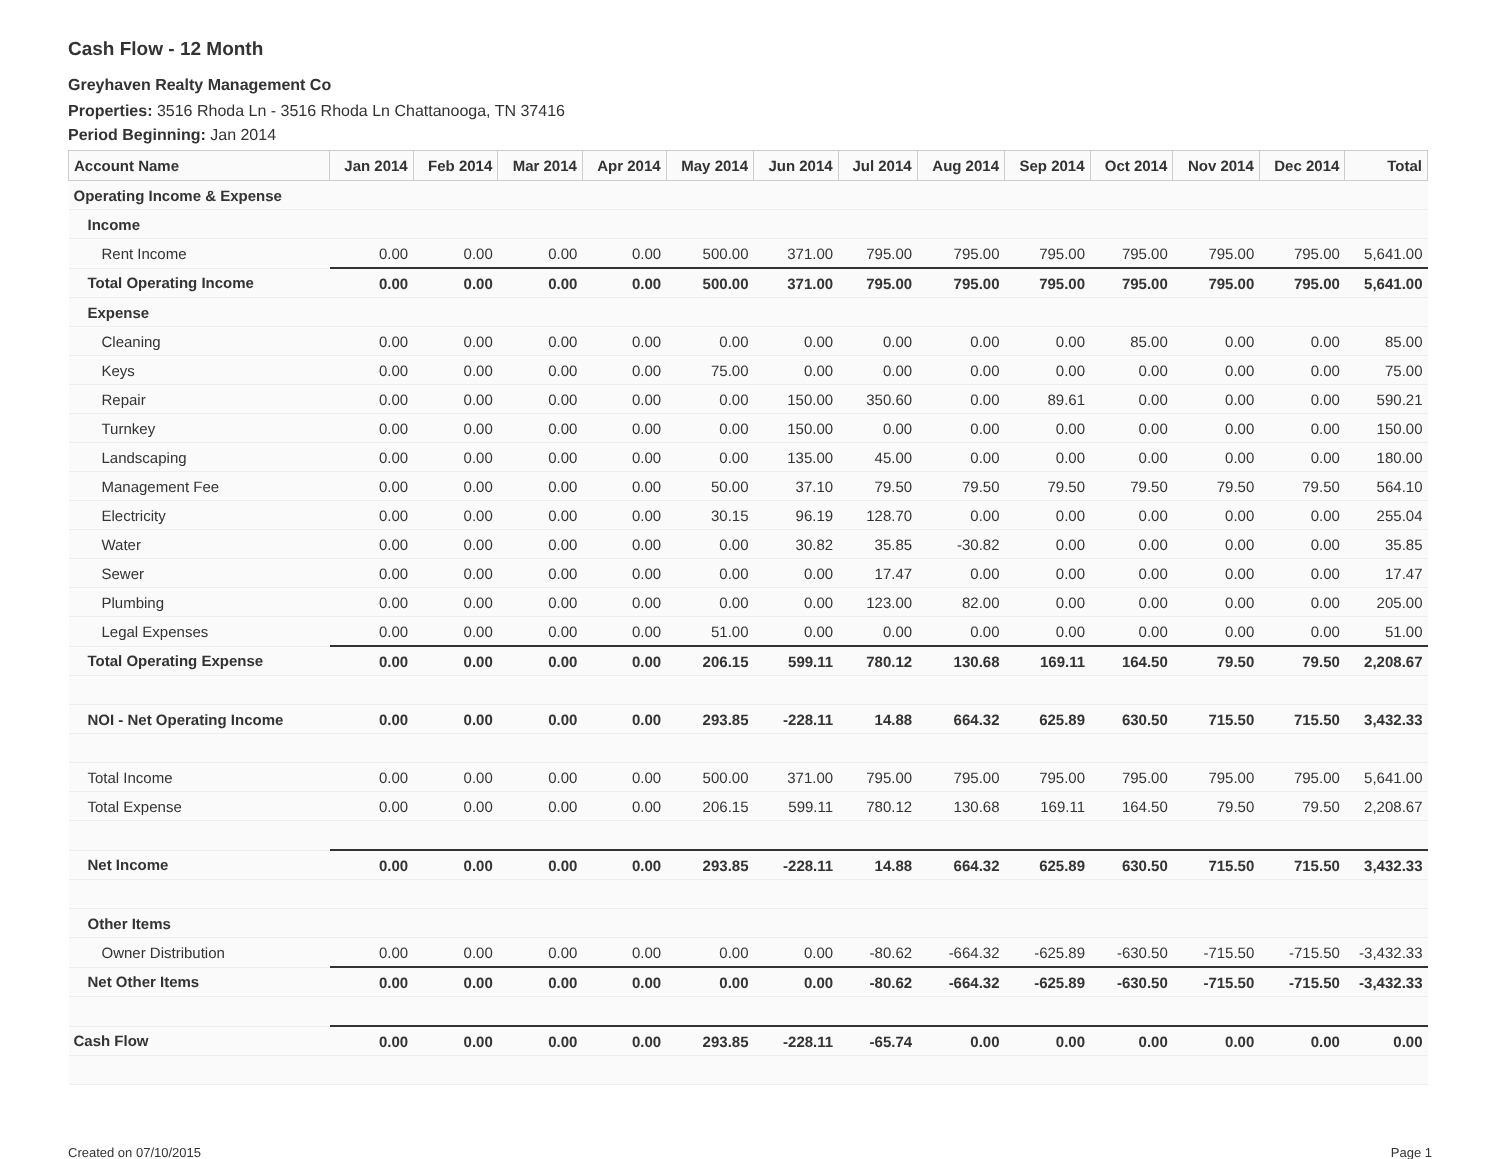Cash Flow - 12 Month
Greyhaven Realty Management Co
Properties: 3516 Rhoda Ln - 3516 Rhoda Ln Chattanooga, TN 37416
Period Beginning: Jan 2014
| Account Name | Jan 2014 | Feb 2014 | Mar 2014 | Apr 2014 | May 2014 | Jun 2014 | Jul 2014 | Aug 2014 | Sep 2014 | Oct 2014 | Nov 2014 | Dec 2014 | Total |
| --- | --- | --- | --- | --- | --- | --- | --- | --- | --- | --- | --- | --- | --- |
| Operating Income & Expense | | | | | | | | | | | | | |
| Income | | | | | | | | | | | | | |
| Rent Income | 0.00 | 0.00 | 0.00 | 0.00 | 500.00 | 371.00 | 795.00 | 795.00 | 795.00 | 795.00 | 795.00 | 795.00 | 5,641.00 |
| Total Operating Income | 0.00 | 0.00 | 0.00 | 0.00 | 500.00 | 371.00 | 795.00 | 795.00 | 795.00 | 795.00 | 795.00 | 795.00 | 5,641.00 |
| Expense | | | | | | | | | | | | | |
| Cleaning | 0.00 | 0.00 | 0.00 | 0.00 | 0.00 | 0.00 | 0.00 | 0.00 | 0.00 | 85.00 | 0.00 | 0.00 | 85.00 |
| Keys | 0.00 | 0.00 | 0.00 | 0.00 | 75.00 | 0.00 | 0.00 | 0.00 | 0.00 | 0.00 | 0.00 | 0.00 | 75.00 |
| Repair | 0.00 | 0.00 | 0.00 | 0.00 | 0.00 | 150.00 | 350.60 | 0.00 | 89.61 | 0.00 | 0.00 | 0.00 | 590.21 |
| Turnkey | 0.00 | 0.00 | 0.00 | 0.00 | 0.00 | 150.00 | 0.00 | 0.00 | 0.00 | 0.00 | 0.00 | 0.00 | 150.00 |
| Landscaping | 0.00 | 0.00 | 0.00 | 0.00 | 0.00 | 135.00 | 45.00 | 0.00 | 0.00 | 0.00 | 0.00 | 0.00 | 180.00 |
| Management Fee | 0.00 | 0.00 | 0.00 | 0.00 | 50.00 | 37.10 | 79.50 | 79.50 | 79.50 | 79.50 | 79.50 | 79.50 | 564.10 |
| Electricity | 0.00 | 0.00 | 0.00 | 0.00 | 30.15 | 96.19 | 128.70 | 0.00 | 0.00 | 0.00 | 0.00 | 0.00 | 255.04 |
| Water | 0.00 | 0.00 | 0.00 | 0.00 | 0.00 | 30.82 | 35.85 | -30.82 | 0.00 | 0.00 | 0.00 | 0.00 | 35.85 |
| Sewer | 0.00 | 0.00 | 0.00 | 0.00 | 0.00 | 0.00 | 17.47 | 0.00 | 0.00 | 0.00 | 0.00 | 0.00 | 17.47 |
| Plumbing | 0.00 | 0.00 | 0.00 | 0.00 | 0.00 | 0.00 | 123.00 | 82.00 | 0.00 | 0.00 | 0.00 | 0.00 | 205.00 |
| Legal Expenses | 0.00 | 0.00 | 0.00 | 0.00 | 51.00 | 0.00 | 0.00 | 0.00 | 0.00 | 0.00 | 0.00 | 0.00 | 51.00 |
| Total Operating Expense | 0.00 | 0.00 | 0.00 | 0.00 | 206.15 | 599.11 | 780.12 | 130.68 | 169.11 | 164.50 | 79.50 | 79.50 | 2,208.67 |
| NOI - Net Operating Income | 0.00 | 0.00 | 0.00 | 0.00 | 293.85 | -228.11 | 14.88 | 664.32 | 625.89 | 630.50 | 715.50 | 715.50 | 3,432.33 |
| Total Income | 0.00 | 0.00 | 0.00 | 0.00 | 500.00 | 371.00 | 795.00 | 795.00 | 795.00 | 795.00 | 795.00 | 795.00 | 5,641.00 |
| Total Expense | 0.00 | 0.00 | 0.00 | 0.00 | 206.15 | 599.11 | 780.12 | 130.68 | 169.11 | 164.50 | 79.50 | 79.50 | 2,208.67 |
| Net Income | 0.00 | 0.00 | 0.00 | 0.00 | 293.85 | -228.11 | 14.88 | 664.32 | 625.89 | 630.50 | 715.50 | 715.50 | 3,432.33 |
| Other Items | | | | | | | | | | | | | |
| Owner Distribution | 0.00 | 0.00 | 0.00 | 0.00 | 0.00 | 0.00 | -80.62 | -664.32 | -625.89 | -630.50 | -715.50 | -715.50 | -3,432.33 |
| Net Other Items | 0.00 | 0.00 | 0.00 | 0.00 | 0.00 | 0.00 | -80.62 | -664.32 | -625.89 | -630.50 | -715.50 | -715.50 | -3,432.33 |
| Cash Flow | 0.00 | 0.00 | 0.00 | 0.00 | 293.85 | -228.11 | -65.74 | 0.00 | 0.00 | 0.00 | 0.00 | 0.00 | 0.00 |
Created on 07/10/2015 Page 1